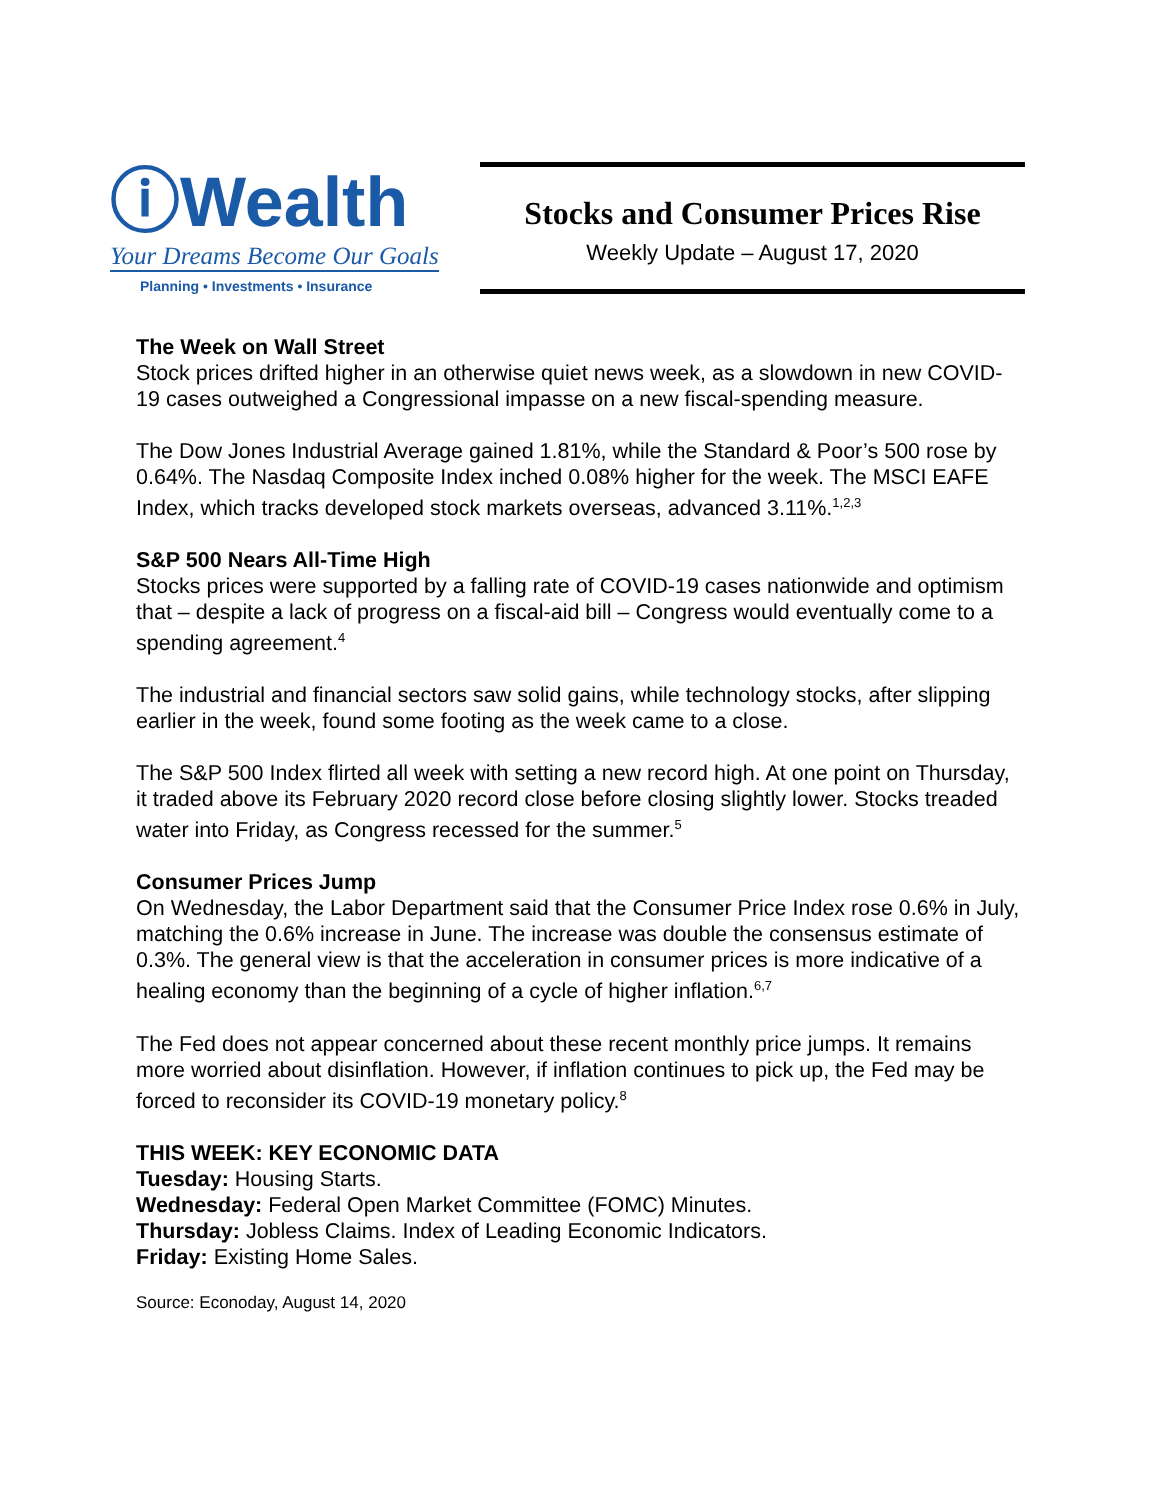ⓘWealth
Your Dreams Become Our Goals
Planning • Investments • Insurance
Stocks and Consumer Prices Rise
Weekly Update – August 17, 2020
The Week on Wall Street
Stock prices drifted higher in an otherwise quiet news week, as a slowdown in new COVID-19 cases outweighed a Congressional impasse on a new fiscal-spending measure.
The Dow Jones Industrial Average gained 1.81%, while the Standard & Poor’s 500 rose by 0.64%. The Nasdaq Composite Index inched 0.08% higher for the week. The MSCI EAFE Index, which tracks developed stock markets overseas, advanced 3.11%.<sup>1,2,3</sup>
S&P 500 Nears All-Time High
Stocks prices were supported by a falling rate of COVID-19 cases nationwide and optimism that – despite a lack of progress on a fiscal-aid bill – Congress would eventually come to a spending agreement.<sup>4</sup>
The industrial and financial sectors saw solid gains, while technology stocks, after slipping earlier in the week, found some footing as the week came to a close.
The S&P 500 Index flirted all week with setting a new record high. At one point on Thursday, it traded above its February 2020 record close before closing slightly lower. Stocks treaded water into Friday, as Congress recessed for the summer.<sup>5</sup>
Consumer Prices Jump
On Wednesday, the Labor Department said that the Consumer Price Index rose 0.6% in July, matching the 0.6% increase in June. The increase was double the consensus estimate of 0.3%. The general view is that the acceleration in consumer prices is more indicative of a healing economy than the beginning of a cycle of higher inflation.<sup>6,7</sup>
The Fed does not appear concerned about these recent monthly price jumps. It remains more worried about disinflation. However, if inflation continues to pick up, the Fed may be forced to reconsider its COVID-19 monetary policy.<sup>8</sup>
THIS WEEK: KEY ECONOMIC DATA
Tuesday: Housing Starts.
Wednesday: Federal Open Market Committee (FOMC) Minutes.
Thursday: Jobless Claims. Index of Leading Economic Indicators.
Friday: Existing Home Sales.
Source: Econoday, August 14, 2020